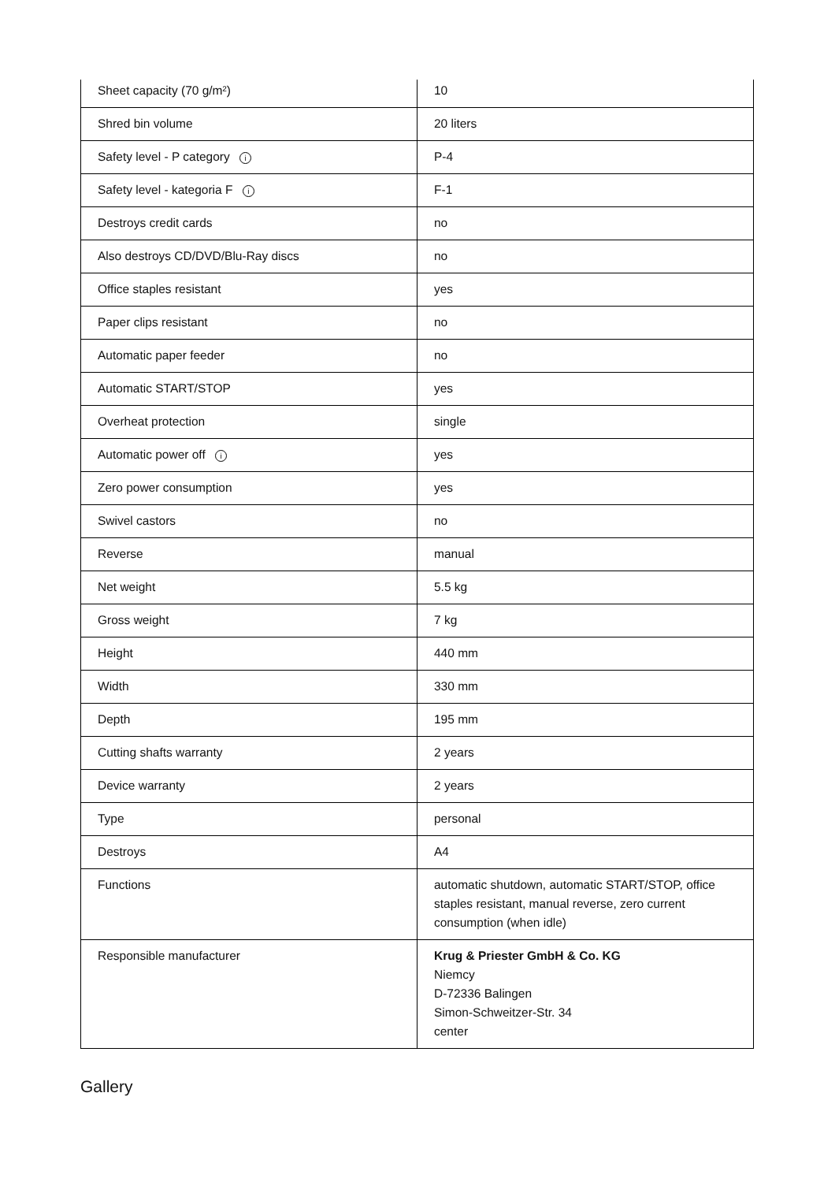| Sheet capacity (70 g/m²) | 10 |
| Shred bin volume | 20 liters |
| Safety level - P category i | P-4 |
| Safety level - kategoria F i | F-1 |
| Destroys credit cards | no |
| Also destroys CD/DVD/Blu-Ray discs | no |
| Office staples resistant | yes |
| Paper clips resistant | no |
| Automatic paper feeder | no |
| Automatic START/STOP | yes |
| Overheat protection | single |
| Automatic power off i | yes |
| Zero power consumption | yes |
| Swivel castors | no |
| Reverse | manual |
| Net weight | 5.5 kg |
| Gross weight | 7 kg |
| Height | 440 mm |
| Width | 330 mm |
| Depth | 195 mm |
| Cutting shafts warranty | 2 years |
| Device warranty | 2 years |
| Type | personal |
| Destroys | A4 |
| Functions | automatic shutdown, automatic START/STOP, office staples resistant, manual reverse, zero current consumption (when idle) |
| Responsible manufacturer | Krug & Priester GmbH & Co. KG Niemcy D-72336 Balingen Simon-Schweitzer-Str. 34 center |
Gallery